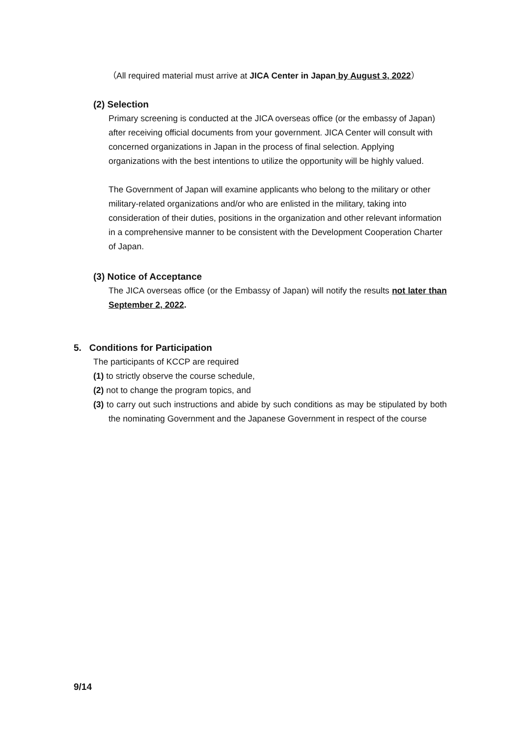（All required material must arrive at JICA Center in Japan by August 3, 2022）
(2) Selection
Primary screening is conducted at the JICA overseas office (or the embassy of Japan) after receiving official documents from your government. JICA Center will consult with concerned organizations in Japan in the process of final selection. Applying organizations with the best intentions to utilize the opportunity will be highly valued.
The Government of Japan will examine applicants who belong to the military or other military-related organizations and/or who are enlisted in the military, taking into consideration of their duties, positions in the organization and other relevant information in a comprehensive manner to be consistent with the Development Cooperation Charter of Japan.
(3) Notice of Acceptance
The JICA overseas office (or the Embassy of Japan) will notify the results not later than September 2, 2022.
5. Conditions for Participation
The participants of KCCP are required
(1) to strictly observe the course schedule,
(2) not to change the program topics, and
(3) to carry out such instructions and abide by such conditions as may be stipulated by both the nominating Government and the Japanese Government in respect of the course
9/14